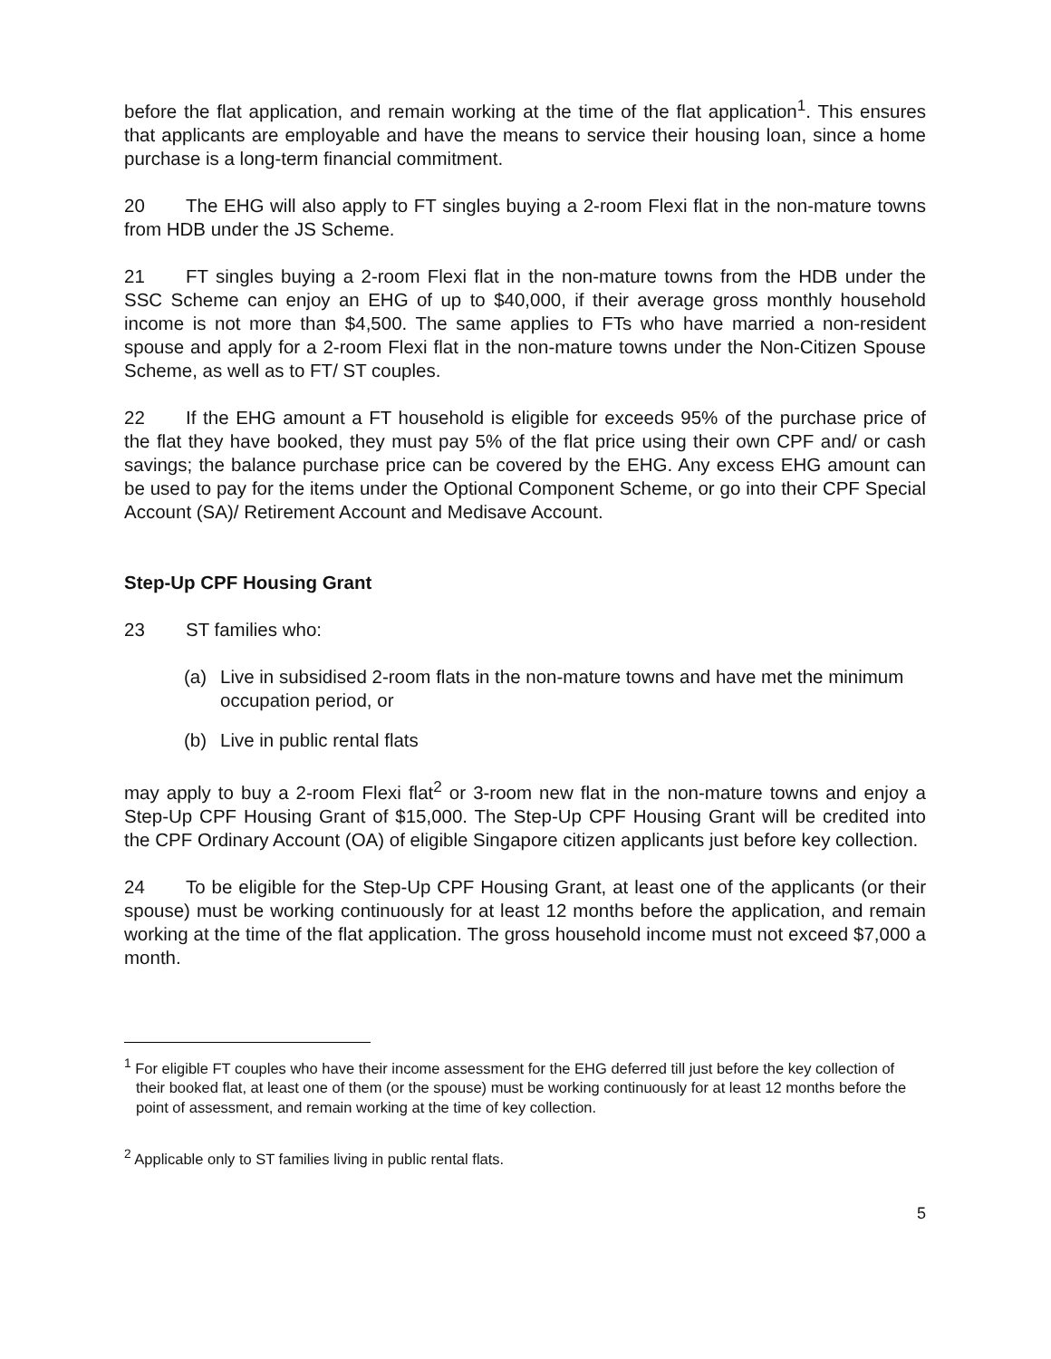before the flat application, and remain working at the time of the flat application<sup>1</sup>. This ensures that applicants are employable and have the means to service their housing loan, since a home purchase is a long-term financial commitment.
20 The EHG will also apply to FT singles buying a 2-room Flexi flat in the non-mature towns from HDB under the JS Scheme.
21 FT singles buying a 2-room Flexi flat in the non-mature towns from the HDB under the SSC Scheme can enjoy an EHG of up to $40,000, if their average gross monthly household income is not more than $4,500. The same applies to FTs who have married a non-resident spouse and apply for a 2-room Flexi flat in the non-mature towns under the Non-Citizen Spouse Scheme, as well as to FT/ ST couples.
22 If the EHG amount a FT household is eligible for exceeds 95% of the purchase price of the flat they have booked, they must pay 5% of the flat price using their own CPF and/ or cash savings; the balance purchase price can be covered by the EHG. Any excess EHG amount can be used to pay for the items under the Optional Component Scheme, or go into their CPF Special Account (SA)/ Retirement Account and Medisave Account.
Step-Up CPF Housing Grant
23 ST families who:
(a) Live in subsidised 2-room flats in the non-mature towns and have met the minimum occupation period, or
(b) Live in public rental flats
may apply to buy a 2-room Flexi flat<sup>2</sup> or 3-room new flat in the non-mature towns and enjoy a Step-Up CPF Housing Grant of $15,000. The Step-Up CPF Housing Grant will be credited into the CPF Ordinary Account (OA) of eligible Singapore citizen applicants just before key collection.
24 To be eligible for the Step-Up CPF Housing Grant, at least one of the applicants (or their spouse) must be working continuously for at least 12 months before the application, and remain working at the time of the flat application. The gross household income must not exceed $7,000 a month.
<sup>1</sup> For eligible FT couples who have their income assessment for the EHG deferred till just before the key collection of their booked flat, at least one of them (or the spouse) must be working continuously for at least 12 months before the point of assessment, and remain working at the time of key collection.
<sup>2</sup> Applicable only to ST families living in public rental flats.
5